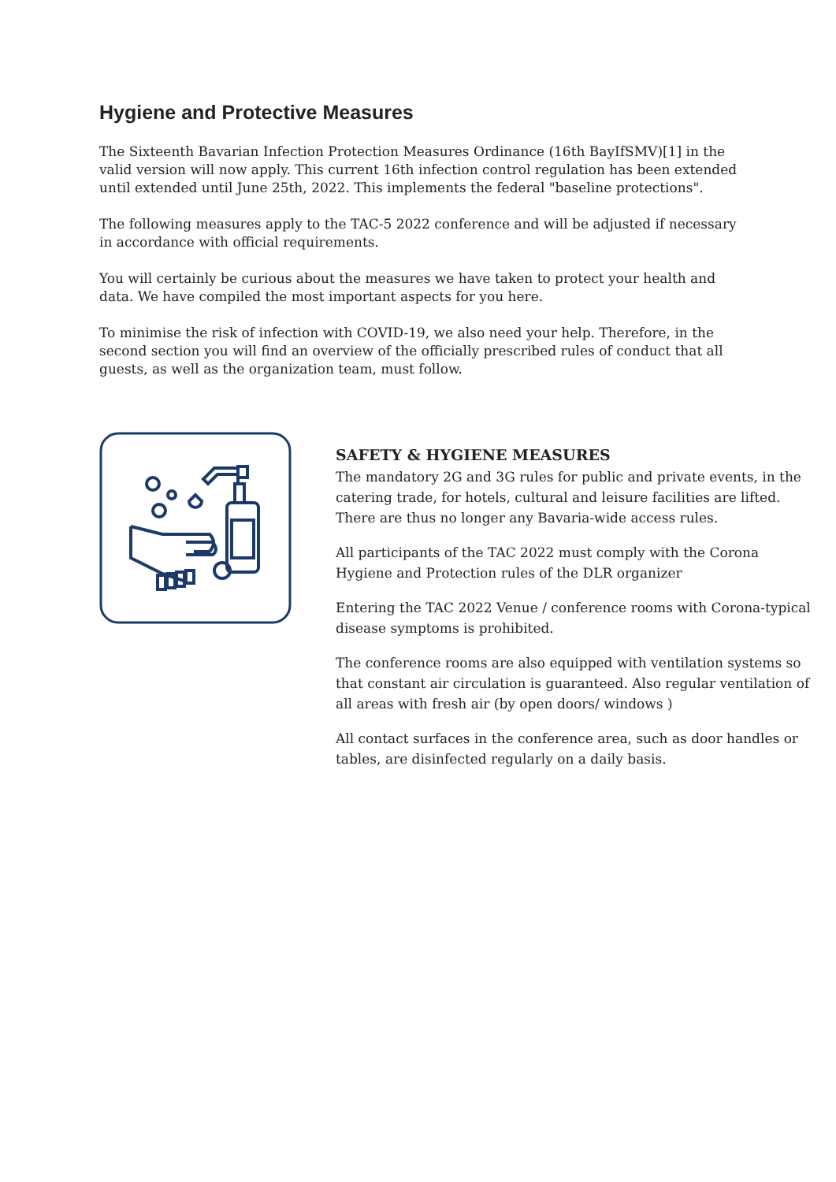Hygiene and Protective Measures
The Sixteenth Bavarian Infection Protection Measures Ordinance (16th BayIfSMV)[1] in the valid version will now apply. This current 16th infection control regulation has been extended until extended until June 25th, 2022. This implements the federal "baseline protections".
The following measures apply to the TAC-5 2022 conference and will be adjusted if necessary in accordance with official requirements.
You will certainly be curious about the measures we have taken to protect your health and data. We have compiled the most important aspects for you here.
To minimise the risk of infection with COVID-19, we also need your help. Therefore, in the second section you will find an overview of the officially prescribed rules of conduct that all guests, as well as the organization team, must follow.
SAFETY & HYGIENE MEASURES
The mandatory 2G and 3G rules for public and private events, in the catering trade, for hotels, cultural and leisure facilities are lifted. There are thus no longer any Bavaria-wide access rules.
All participants of the TAC 2022 must comply with the Corona Hygiene and Protection rules of the DLR organizer
Entering the TAC 2022 Venue / conference rooms with Corona-typical disease symptoms is prohibited.
The conference rooms are also equipped with ventilation systems so that constant air circulation is guaranteed. Also regular ventilation of all areas with fresh air (by open doors/ windows )
All contact surfaces in the conference area, such as door handles or tables, are disinfected regularly on a daily basis.